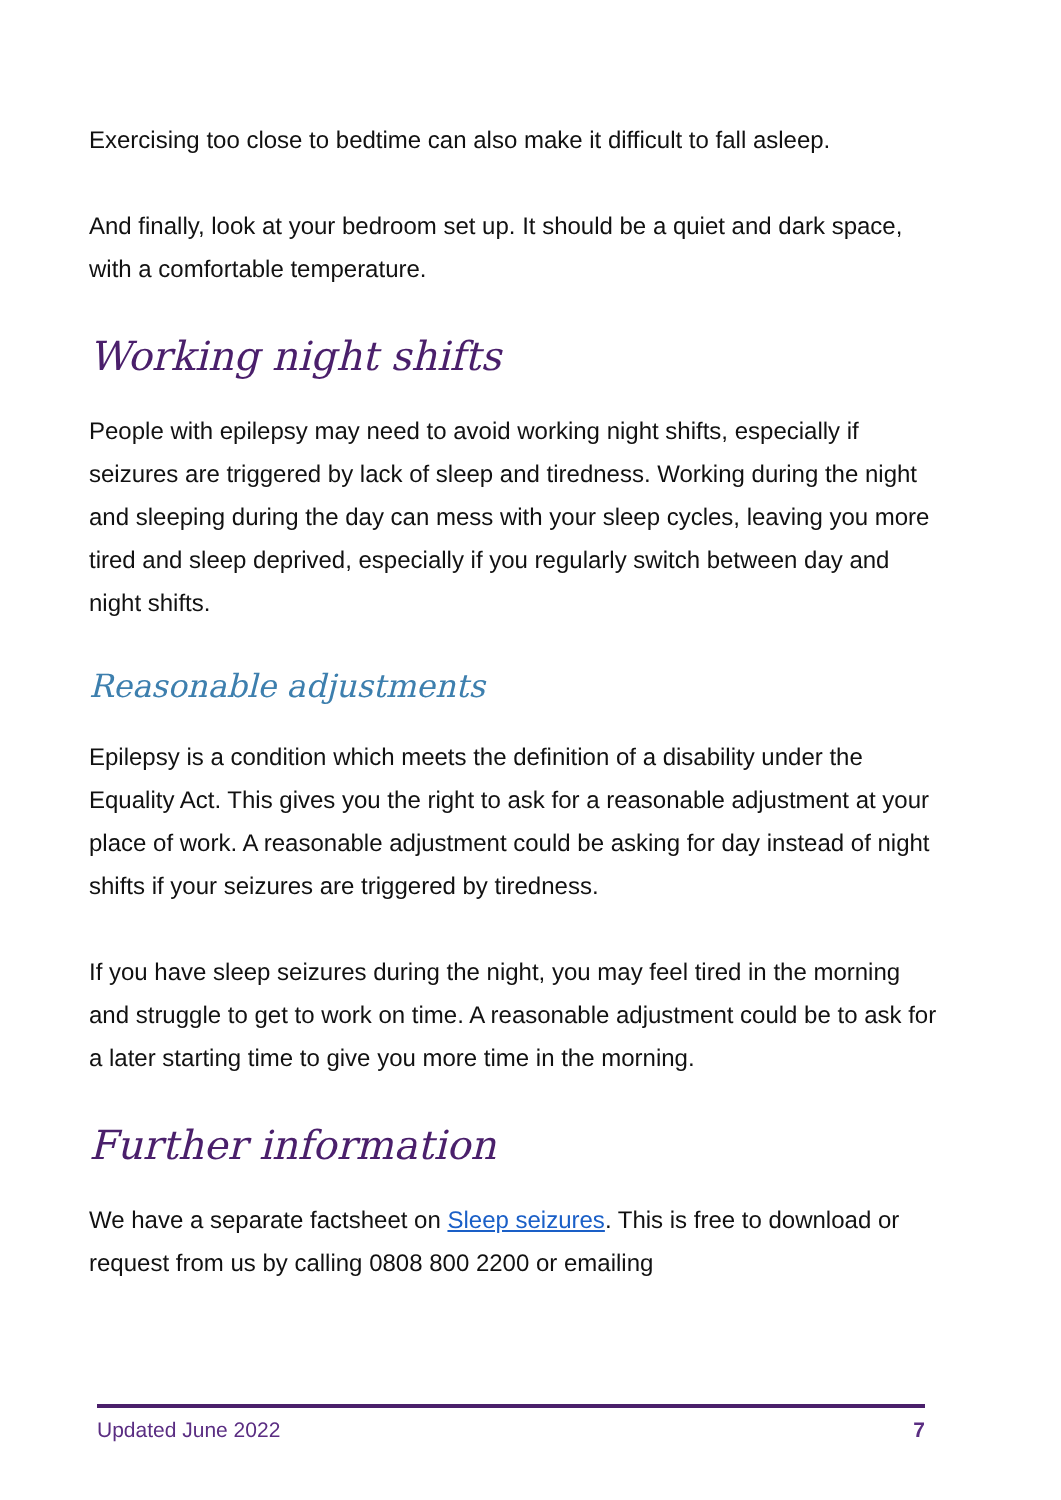Exercising too close to bedtime can also make it difficult to fall asleep.
And finally, look at your bedroom set up. It should be a quiet and dark space, with a comfortable temperature.
Working night shifts
People with epilepsy may need to avoid working night shifts, especially if seizures are triggered by lack of sleep and tiredness. Working during the night and sleeping during the day can mess with your sleep cycles, leaving you more tired and sleep deprived, especially if you regularly switch between day and night shifts.
Reasonable adjustments
Epilepsy is a condition which meets the definition of a disability under the Equality Act. This gives you the right to ask for a reasonable adjustment at your place of work. A reasonable adjustment could be asking for day instead of night shifts if your seizures are triggered by tiredness.
If you have sleep seizures during the night, you may feel tired in the morning and struggle to get to work on time. A reasonable adjustment could be to ask for a later starting time to give you more time in the morning.
Further information
We have a separate factsheet on Sleep seizures. This is free to download or request from us by calling 0808 800 2200 or emailing
Updated June 2022 7